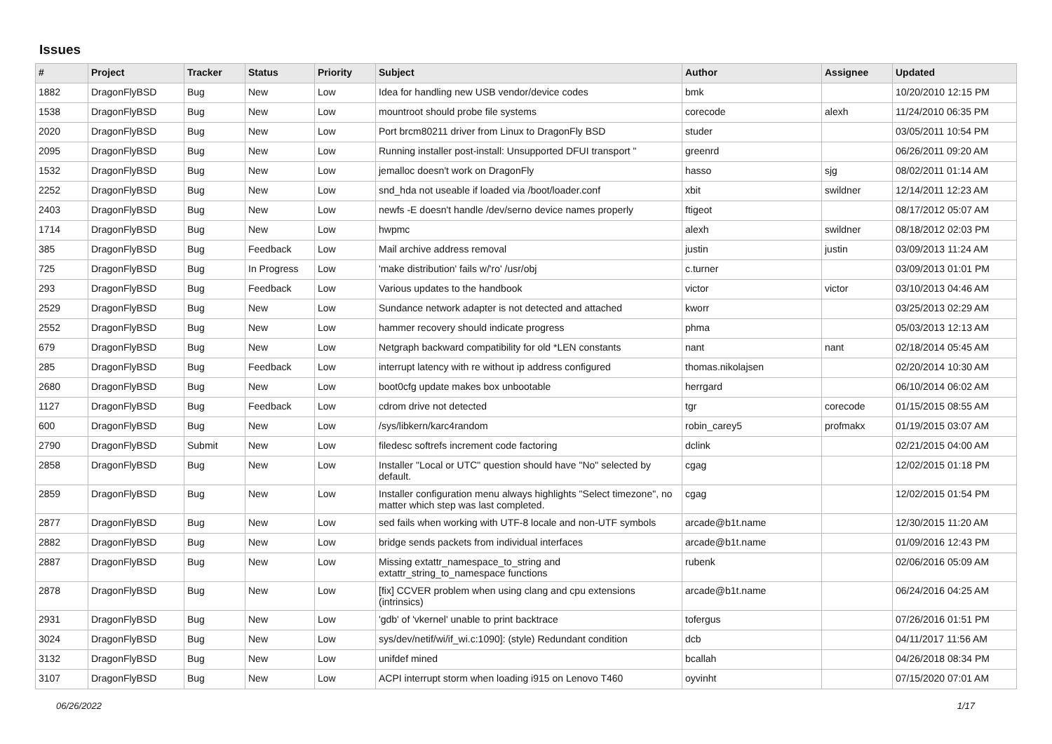Issues
| # | Project | Tracker | Status | Priority | Subject | Author | Assignee | Updated |
| --- | --- | --- | --- | --- | --- | --- | --- | --- |
| 1882 | DragonFlyBSD | Bug | New | Low | Idea for handling new USB vendor/device codes | bmk | | 10/20/2010 12:15 PM |
| 1538 | DragonFlyBSD | Bug | New | Low | mountroot should probe file systems | corecode | alexh | 11/24/2010 06:35 PM |
| 2020 | DragonFlyBSD | Bug | New | Low | Port brcm80211 driver from Linux to DragonFly BSD | studer | | 03/05/2011 10:54 PM |
| 2095 | DragonFlyBSD | Bug | New | Low | Running installer post-install: Unsupported DFUI transport " | greenrd | | 06/26/2011 09:20 AM |
| 1532 | DragonFlyBSD | Bug | New | Low | jemalloc doesn't work on DragonFly | hasso | sjg | 08/02/2011 01:14 AM |
| 2252 | DragonFlyBSD | Bug | New | Low | snd_hda not useable if loaded via /boot/loader.conf | xbit | swildner | 12/14/2011 12:23 AM |
| 2403 | DragonFlyBSD | Bug | New | Low | newfs -E doesn't handle /dev/serno device names properly | ftigeot | | 08/17/2012 05:07 AM |
| 1714 | DragonFlyBSD | Bug | New | Low | hwpmc | alexh | swildner | 08/18/2012 02:03 PM |
| 385 | DragonFlyBSD | Bug | Feedback | Low | Mail archive address removal | justin | justin | 03/09/2013 11:24 AM |
| 725 | DragonFlyBSD | Bug | In Progress | Low | 'make distribution' fails w/'ro' /usr/obj | c.turner | | 03/09/2013 01:01 PM |
| 293 | DragonFlyBSD | Bug | Feedback | Low | Various updates to the handbook | victor | victor | 03/10/2013 04:46 AM |
| 2529 | DragonFlyBSD | Bug | New | Low | Sundance network adapter is not detected and attached | kworr | | 03/25/2013 02:29 AM |
| 2552 | DragonFlyBSD | Bug | New | Low | hammer recovery should indicate progress | phma | | 05/03/2013 12:13 AM |
| 679 | DragonFlyBSD | Bug | New | Low | Netgraph backward compatibility for old *LEN constants | nant | nant | 02/18/2014 05:45 AM |
| 285 | DragonFlyBSD | Bug | Feedback | Low | interrupt latency with re without ip address configured | thomas.nikolajsen | | 02/20/2014 10:30 AM |
| 2680 | DragonFlyBSD | Bug | New | Low | boot0cfg update makes box unbootable | herrgard | | 06/10/2014 06:02 AM |
| 1127 | DragonFlyBSD | Bug | Feedback | Low | cdrom drive not detected | tgr | corecode | 01/15/2015 08:55 AM |
| 600 | DragonFlyBSD | Bug | New | Low | /sys/libkern/karc4random | robin_carey5 | profmakx | 01/19/2015 03:07 AM |
| 2790 | DragonFlyBSD | Submit | New | Low | filedesc softrefs increment code factoring | dclink | | 02/21/2015 04:00 AM |
| 2858 | DragonFlyBSD | Bug | New | Low | Installer "Local or UTC" question should have "No" selected by default. | cgag | | 12/02/2015 01:18 PM |
| 2859 | DragonFlyBSD | Bug | New | Low | Installer configuration menu always highlights "Select timezone", no matter which step was last completed. | cgag | | 12/02/2015 01:54 PM |
| 2877 | DragonFlyBSD | Bug | New | Low | sed fails when working with UTF-8 locale and non-UTF symbols | arcade@b1t.name | | 12/30/2015 11:20 AM |
| 2882 | DragonFlyBSD | Bug | New | Low | bridge sends packets from individual interfaces | arcade@b1t.name | | 01/09/2016 12:43 PM |
| 2887 | DragonFlyBSD | Bug | New | Low | Missing extattr_namespace_to_string and extattr_string_to_namespace functions | rubenk | | 02/06/2016 05:09 AM |
| 2878 | DragonFlyBSD | Bug | New | Low | [fix] CCVER problem when using clang and cpu extensions (intrinsics) | arcade@b1t.name | | 06/24/2016 04:25 AM |
| 2931 | DragonFlyBSD | Bug | New | Low | 'gdb' of 'vkernel' unable to print backtrace | tofergus | | 07/26/2016 01:51 PM |
| 3024 | DragonFlyBSD | Bug | New | Low | sys/dev/netif/wi/if_wi.c:1090]: (style) Redundant condition | dcb | | 04/11/2017 11:56 AM |
| 3132 | DragonFlyBSD | Bug | New | Low | unifdef mined | bcallah | | 04/26/2018 08:34 PM |
| 3107 | DragonFlyBSD | Bug | New | Low | ACPI interrupt storm when loading i915 on Lenovo T460 | oyvinht | | 07/15/2020 07:01 AM |
06/26/2022 1/17